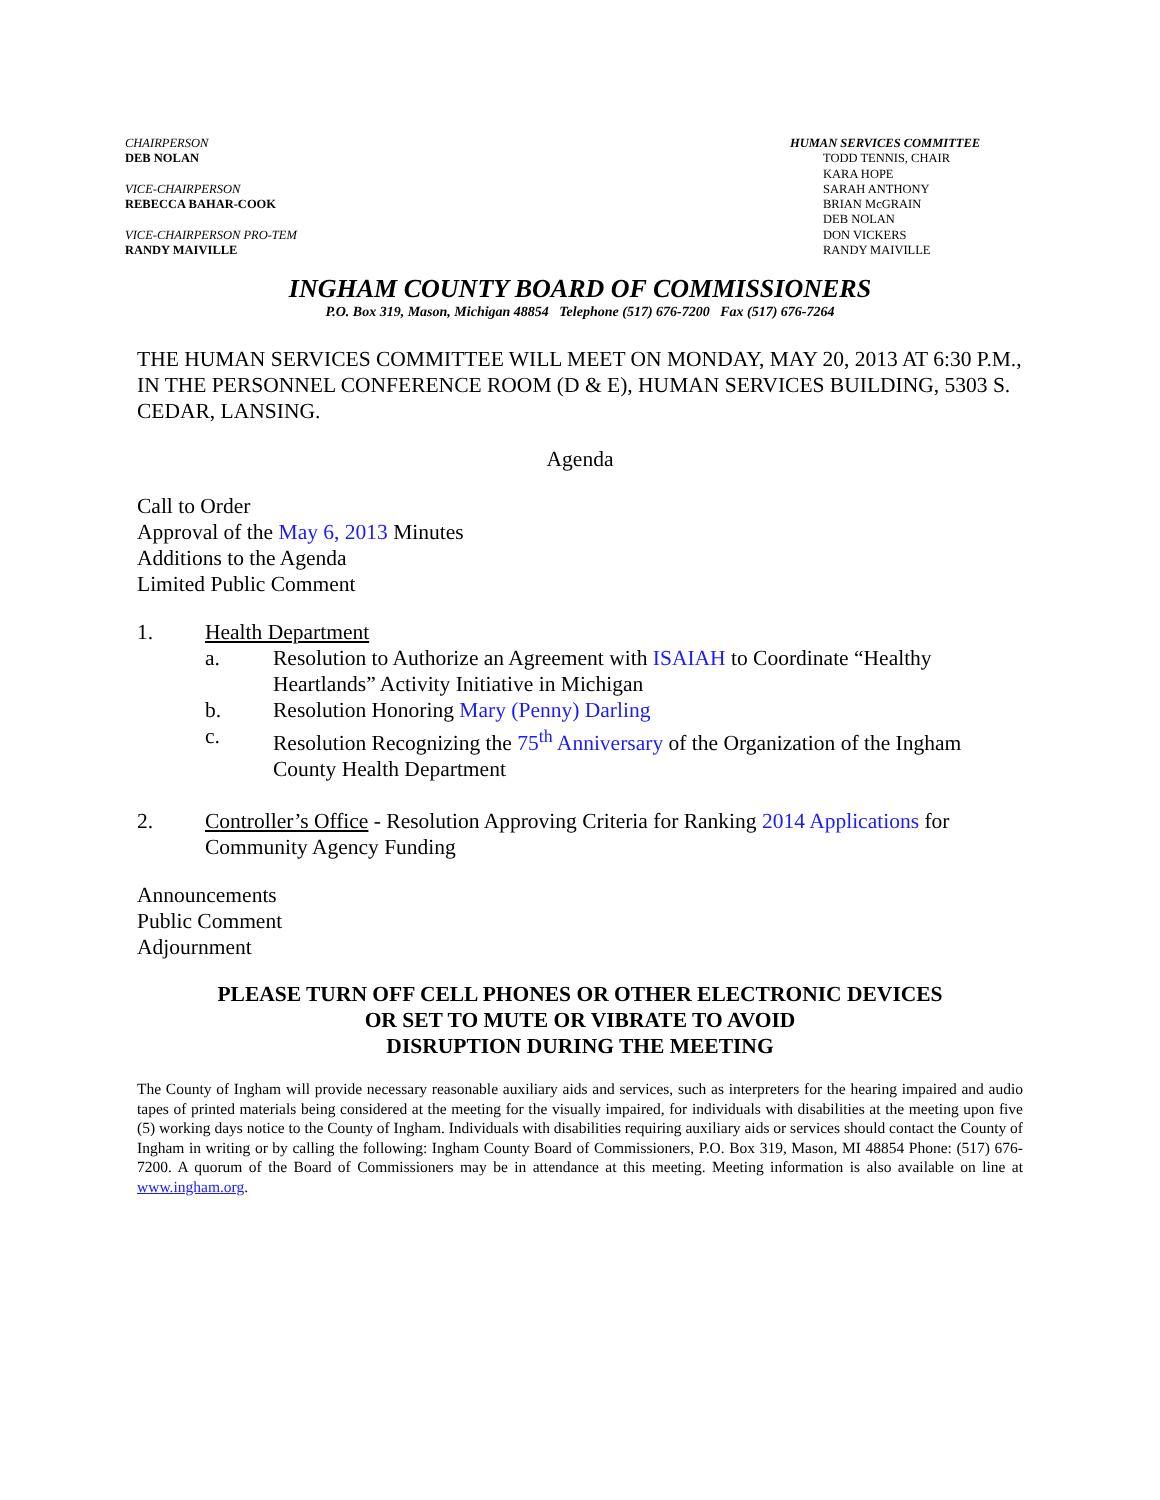CHAIRPERSON
DEB NOLAN
VICE-CHAIRPERSON
REBECCA BAHAR-COOK
VICE-CHAIRPERSON PRO-TEM
RANDY MAIVILLE
HUMAN SERVICES COMMITTEE
TODD TENNIS, CHAIR
KARA HOPE
SARAH ANTHONY
BRIAN McGRAIN
DEB NOLAN
DON VICKERS
RANDY MAIVILLE
INGHAM COUNTY BOARD OF COMMISSIONERS
P.O. Box 319, Mason, Michigan 48854 Telephone (517) 676-7200 Fax (517) 676-7264
THE HUMAN SERVICES COMMITTEE WILL MEET ON MONDAY, MAY 20, 2013 AT 6:30 P.M., IN THE PERSONNEL CONFERENCE ROOM (D & E), HUMAN SERVICES BUILDING, 5303 S. CEDAR, LANSING.
Agenda
Call to Order
Approval of the May 6, 2013 Minutes
Additions to the Agenda
Limited Public Comment
1. Health Department
a. Resolution to Authorize an Agreement with ISAIAH to Coordinate “Healthy Heartlands” Activity Initiative in Michigan
b. Resolution Honoring Mary (Penny) Darling
c. Resolution Recognizing the 75<sup>th</sup> Anniversary of the Organization of the Ingham County Health Department
2. Controller’s Office - Resolution Approving Criteria for Ranking 2014 Applications for Community Agency Funding
Announcements
Public Comment
Adjournment
PLEASE TURN OFF CELL PHONES OR OTHER ELECTRONIC DEVICES
OR SET TO MUTE OR VIBRATE TO AVOID
DISRUPTION DURING THE MEETING
The County of Ingham will provide necessary reasonable auxiliary aids and services, such as interpreters for the hearing impaired and audio tapes of printed materials being considered at the meeting for the visually impaired, for individuals with disabilities at the meeting upon five (5) working days notice to the County of Ingham. Individuals with disabilities requiring auxiliary aids or services should contact the County of Ingham in writing or by calling the following: Ingham County Board of Commissioners, P.O. Box 319, Mason, MI 48854 Phone: (517) 676-7200. A quorum of the Board of Commissioners may be in attendance at this meeting. Meeting information is also available on line at www.ingham.org.